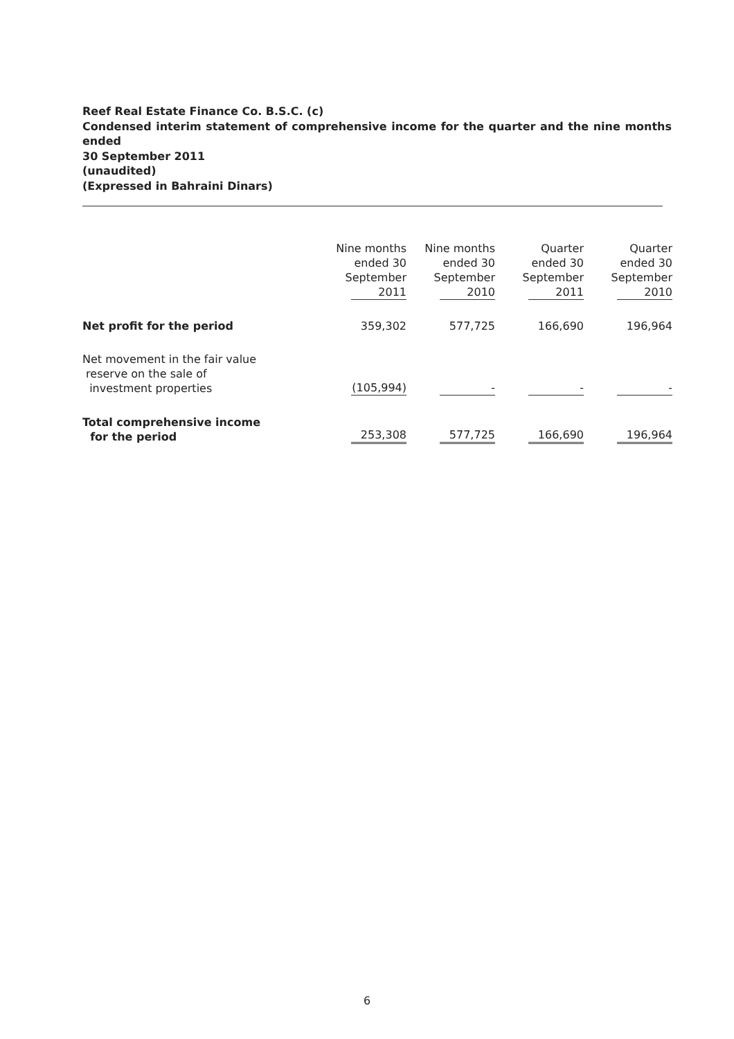Reef Real Estate Finance Co. B.S.C. (c)
Condensed interim statement of comprehensive income for the quarter and the nine months ended
30 September 2011
(unaudited)
(Expressed in Bahraini Dinars)
| | Nine months ended 30 September 2011 | Nine months ended 30 September 2010 | Quarter ended 30 September 2011 | Quarter ended 30 September 2010 |
| --- | --- | --- | --- | --- |
| Net profit for the period | 359,302 | 577,725 | 166,690 | 196,964 |
| Net movement in the fair value reserve on the sale of investment properties | (105,994) | - | - | - |
| Total comprehensive income for the period | 253,308 | 577,725 | 166,690 | 196,964 |
6